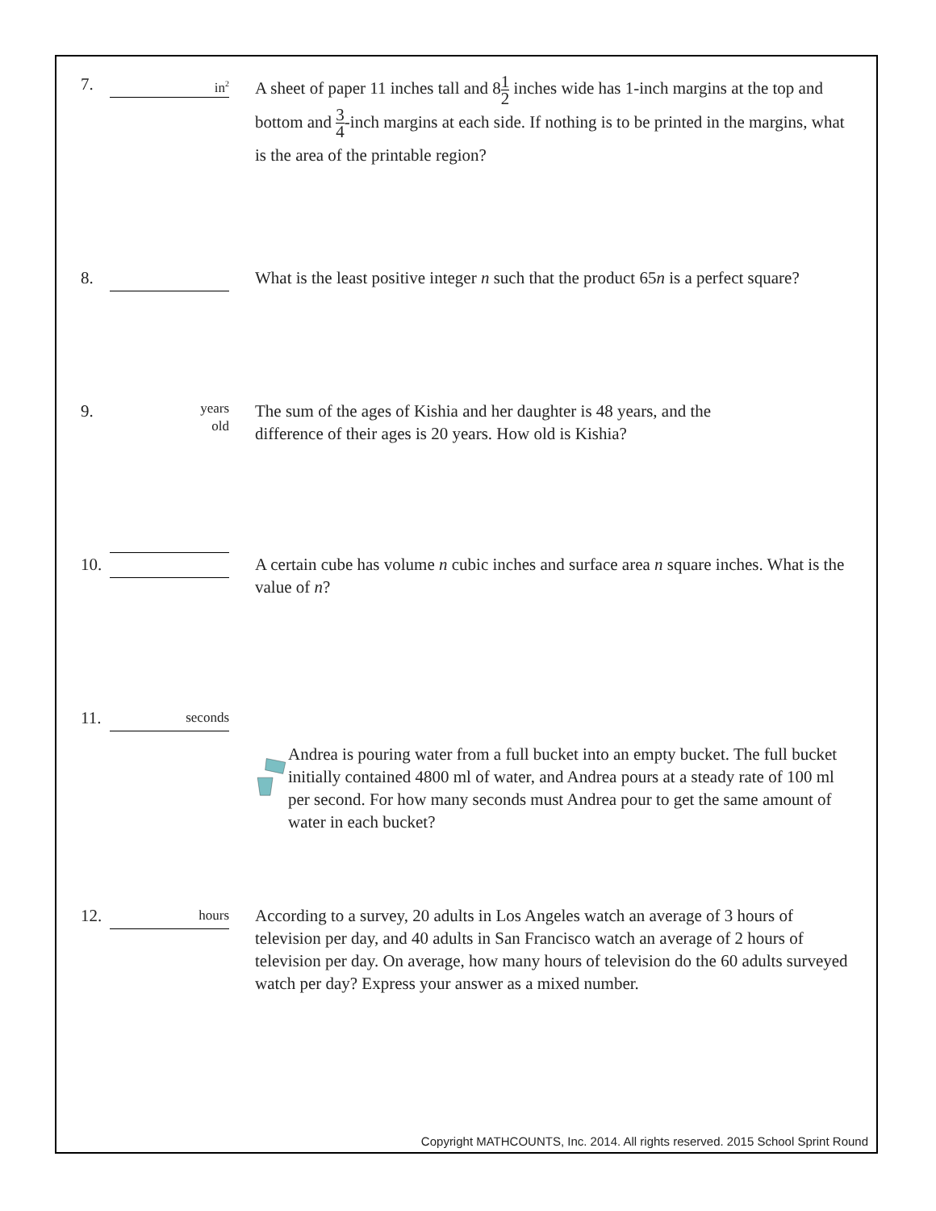7.
in<sup>2</sup>
A sheet of paper 11 inches tall and 81 2 inches wide has 1-inch margins at the top and bottom and 3 4-inch margins at each side. If nothing is to be printed in the margins, what is the area of the printable region?
8. What is the least positive integer n such that the product 65n is a perfect square?
9.
years
old
The sum of the ages of Kishia and her daughter is 48 years, and the difference of their ages is 20 years. How old is Kishia?
10.
A certain cube has volume n cubic inches and surface area n square inches. What is the value of n?
11.
seconds
Andrea is pouring water from a full bucket into an empty bucket. The full bucket initially contained 4800 ml of water, and Andrea pours at a steady rate of 100 ml per second. For how many seconds must Andrea pour to get the same amount of water in each bucket?
12.
hours
According to a survey, 20 adults in Los Angeles watch an average of 3 hours of television per day, and 40 adults in San Francisco watch an average of 2 hours of television per day. On average, how many hours of television do the 60 adults surveyed watch per day? Express your answer as a mixed number.
Copyright MATHCOUNTS, Inc. 2014. All rights reserved. 2015 School Sprint Round